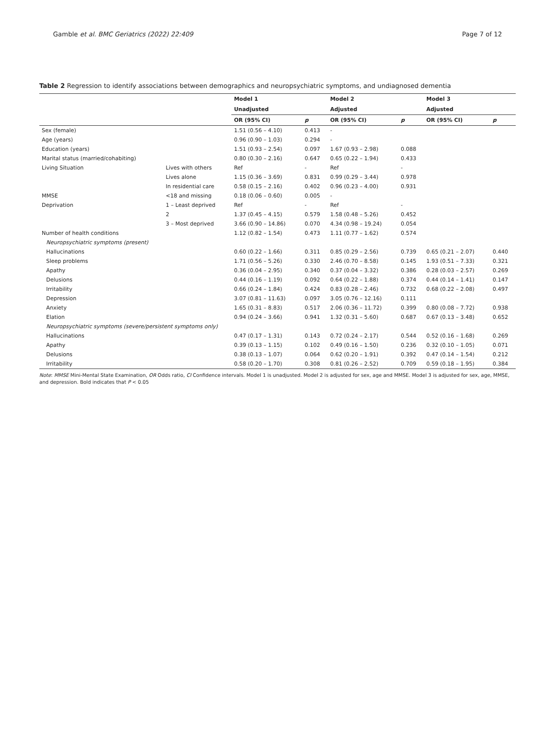Gamble et al. BMC Geriatrics (2022) 22:409 Page 7 of 12
Table 2 Regression to identify associations between demographics and neuropsychiatric symptoms, and undiagnosed dementia
| | | Model 1 | | Model 2 | | Model 3 | |
| --- | --- | --- | --- | --- | --- | --- | --- |
| | | Unadjusted | | Adjusted | | Adjusted | |
| | | OR (95% CI) | p | OR (95% CI) | p | OR (95% CI) | p |
| Sex (female) | | 1.51 (0.56 – 4.10) | 0.413 | - | | | |
| Age (years) | | 0.96 (0.90 – 1.03) | 0.294 | - | | | |
| Education (years) | | 1.51 (0.93 – 2.54) | 0.097 | 1.67 (0.93 – 2.98) | 0.088 | | |
| Marital status (married/cohabiting) | | 0.80 (0.30 – 2.16) | 0.647 | 0.65 (0.22 – 1.94) | 0.433 | | |
| Living Situation | Lives with others | Ref | - | Ref | - | | |
| | Lives alone | 1.15 (0.36 – 3.69) | 0.831 | 0.99 (0.29 – 3.44) | 0.978 | | |
| | In residential care | 0.58 (0.15 – 2.16) | 0.402 | 0.96 (0.23 – 4.00) | 0.931 | | |
| MMSE | <18 and missing | 0.18 (0.06 – 0.60) | 0.005 | - | | | |
| Deprivation | 1 – Least deprived | Ref | - | Ref | - | | |
| | 2 | 1.37 (0.45 – 4.15) | 0.579 | 1.58 (0.48 – 5.26) | 0.452 | | |
| | 3 – Most deprived | 3.66 (0.90 – 14.86) | 0.070 | 4.34 (0.98 – 19.24) | 0.054 | | |
| Number of health conditions | | 1.12 (0.82 – 1.54) | 0.473 | 1.11 (0.77 – 1.62) | 0.574 | | |
| Neuropsychiatric symptoms (present) | | | | | | | |
| Hallucinations | | 0.60 (0.22 – 1.66) | 0.311 | 0.85 (0.29 – 2.56) | 0.739 | 0.65 (0.21 – 2.07) | 0.440 |
| Sleep problems | | 1.71 (0.56 – 5.26) | 0.330 | 2.46 (0.70 – 8.58) | 0.145 | 1.93 (0.51 – 7.33) | 0.321 |
| Apathy | | 0.36 (0.04 – 2.95) | 0.340 | 0.37 (0.04 – 3.32) | 0.386 | 0.28 (0.03 – 2.57) | 0.269 |
| Delusions | | 0.44 (0.16 – 1.19) | 0.092 | 0.64 (0.22 – 1.88) | 0.374 | 0.44 (0.14 – 1.41) | 0.147 |
| Irritability | | 0.66 (0.24 – 1.84) | 0.424 | 0.83 (0.28 – 2.46) | 0.732 | 0.68 (0.22 – 2.08) | 0.497 |
| Depression | | 3.07 (0.81 – 11.63) | 0.097 | 3.05 (0.76 – 12.16) | 0.111 | | |
| Anxiety | | 1.65 (0.31 – 8.83) | 0.517 | 2.06 (0.36 – 11.72) | 0.399 | 0.80 (0.08 – 7.72) | 0.938 |
| Elation | | 0.94 (0.24 – 3.66) | 0.941 | 1.32 (0.31 – 5.60) | 0.687 | 0.67 (0.13 – 3.48) | 0.652 |
| Neuropsychiatric symptoms (severe/persistent symptoms only) | | | | | | | |
| Hallucinations | | 0.47 (0.17 – 1.31) | 0.143 | 0.72 (0.24 – 2.17) | 0.544 | 0.52 (0.16 – 1.68) | 0.269 |
| Apathy | | 0.39 (0.13 – 1.15) | 0.102 | 0.49 (0.16 – 1.50) | 0.236 | 0.32 (0.10 – 1.05) | 0.071 |
| Delusions | | 0.38 (0.13 – 1.07) | 0.064 | 0.62 (0.20 – 1.91) | 0.392 | 0.47 (0.14 – 1.54) | 0.212 |
| Irritability | | 0.58 (0.20 – 1.70) | 0.308 | 0.81 (0.26 – 2.52) | 0.709 | 0.59 (0.18 – 1.95) | 0.384 |
Note: MMSE Mini-Mental State Examination, OR Odds ratio, CI Confidence intervals. Model 1 is unadjusted. Model 2 is adjusted for sex, age and MMSE. Model 3 is adjusted for sex, age, MMSE, and depression. Bold indicates that P < 0.05